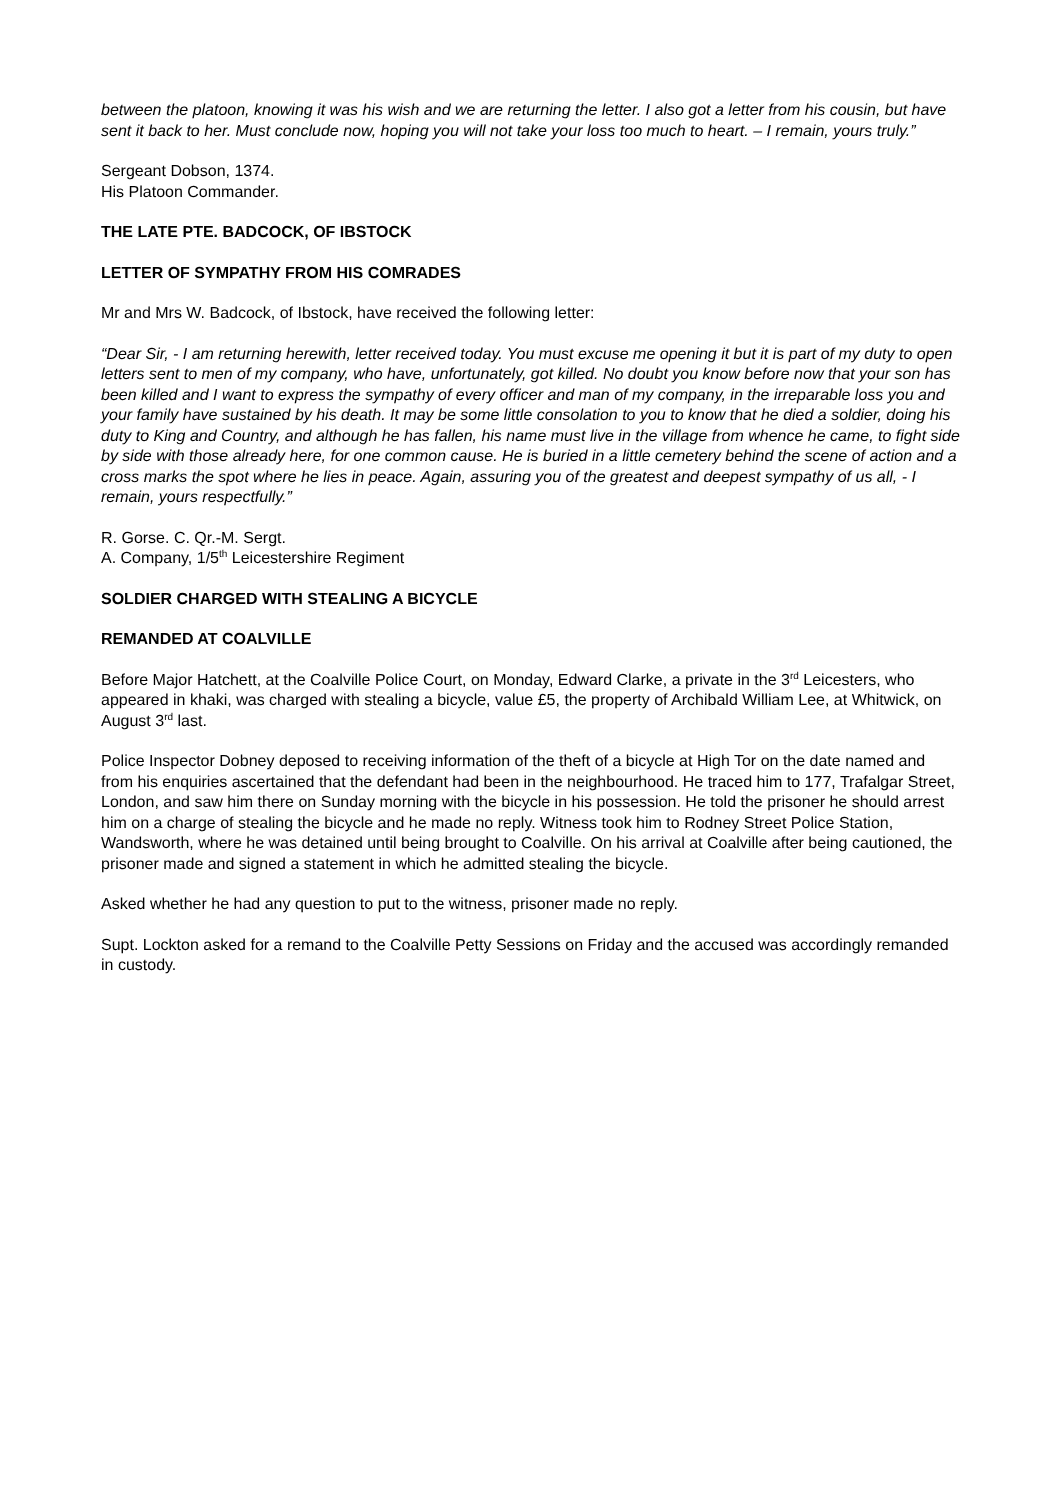between the platoon, knowing it was his wish and we are returning the letter. I also got a letter from his cousin, but have sent it back to her. Must conclude now, hoping you will not take your loss too much to heart. – I remain, yours truly.”
Sergeant Dobson, 1374.
His Platoon Commander.
THE LATE PTE. BADCOCK, OF IBSTOCK
LETTER OF SYMPATHY FROM HIS COMRADES
Mr and Mrs W. Badcock, of Ibstock, have received the following letter:
“Dear Sir, - I am returning herewith, letter received today. You must excuse me opening it but it is part of my duty to open letters sent to men of my company, who have, unfortunately, got killed. No doubt you know before now that your son has been killed and I want to express the sympathy of every officer and man of my company, in the irreparable loss you and your family have sustained by his death. It may be some little consolation to you to know that he died a soldier, doing his duty to King and Country, and although he has fallen, his name must live in the village from whence he came, to fight side by side with those already here, for one common cause. He is buried in a little cemetery behind the scene of action and a cross marks the spot where he lies in peace. Again, assuring you of the greatest and deepest sympathy of us all, - I remain, yours respectfully.”
R. Gorse. C. Qr.-M. Sergt.
A. Company, 1/5<sup>th</sup> Leicestershire Regiment
SOLDIER CHARGED WITH STEALING A BICYCLE
REMANDED AT COALVILLE
Before Major Hatchett, at the Coalville Police Court, on Monday, Edward Clarke, a private in the 3<sup>rd</sup> Leicesters, who appeared in khaki, was charged with stealing a bicycle, value £5, the property of Archibald William Lee, at Whitwick, on August 3<sup>rd</sup> last.
Police Inspector Dobney deposed to receiving information of the theft of a bicycle at High Tor on the date named and from his enquiries ascertained that the defendant had been in the neighbourhood. He traced him to 177, Trafalgar Street, London, and saw him there on Sunday morning with the bicycle in his possession. He told the prisoner he should arrest him on a charge of stealing the bicycle and he made no reply. Witness took him to Rodney Street Police Station, Wandsworth, where he was detained until being brought to Coalville. On his arrival at Coalville after being cautioned, the prisoner made and signed a statement in which he admitted stealing the bicycle.
Asked whether he had any question to put to the witness, prisoner made no reply.
Supt. Lockton asked for a remand to the Coalville Petty Sessions on Friday and the accused was accordingly remanded in custody.